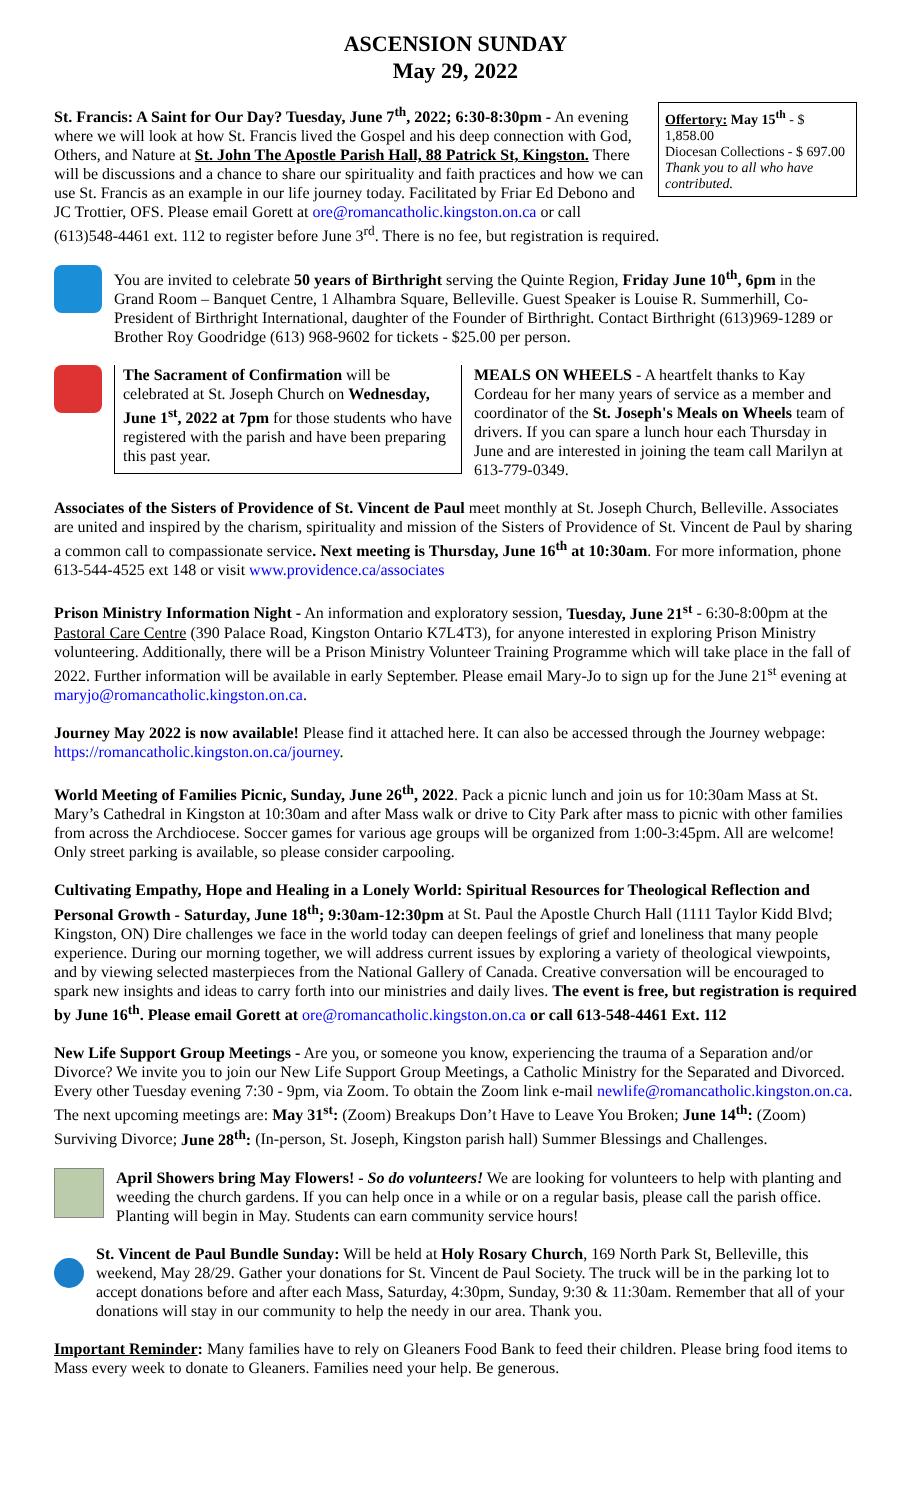ASCENSION SUNDAY
May 29, 2022
Offertory: May 15<sup>th</sup> - $ 1,858.00
Diocesan Collections - $ 697.00
Thank you to all who have contributed.
St. Francis: A Saint for Our Day? Tuesday, June 7<sup>th</sup>, 2022; 6:30-8:30pm - An evening where we will look at how St. Francis lived the Gospel and his deep connection with God, Others, and Nature at St. John The Apostle Parish Hall, 88 Patrick St, Kingston. There will be discussions and a chance to share our spirituality and faith practices and how we can use St. Francis as an example in our life journey today. Facilitated by Friar Ed Debono and JC Trottier, OFS. Please email Gorett at ore@romancatholic.kingston.on.ca or call (613)548-4461 ext. 112 to register before June 3<sup>rd</sup>. There is no fee, but registration is required.
You are invited to celebrate 50 years of Birthright serving the Quinte Region, Friday June 10<sup>th</sup>, 6pm in the Grand Room – Banquet Centre, 1 Alhambra Square, Belleville. Guest Speaker is Louise R. Summerhill, Co-President of Birthright International, daughter of the Founder of Birthright. Contact Birthright (613)969-1289 or Brother Roy Goodridge (613) 968-9602 for tickets - $25.00 per person.
The Sacrament of Confirmation will be celebrated at St. Joseph Church on Wednesday, June 1<sup>st</sup>, 2022 at 7pm for those students who have registered with the parish and have been preparing this past year.
MEALS ON WHEELS - A heartfelt thanks to Kay Cordeau for her many years of service as a member and coordinator of the St. Joseph's Meals on Wheels team of drivers. If you can spare a lunch hour each Thursday in June and are interested in joining the team call Marilyn at 613-779-0349.
Associates of the Sisters of Providence of St. Vincent de Paul meet monthly at St. Joseph Church, Belleville. Associates are united and inspired by the charism, spirituality and mission of the Sisters of Providence of St. Vincent de Paul by sharing a common call to compassionate service. Next meeting is Thursday, June 16<sup>th</sup> at 10:30am. For more information, phone 613-544-4525 ext 148 or visit www.providence.ca/associates
Prison Ministry Information Night - An information and exploratory session, Tuesday, June 21<sup>st</sup> - 6:30-8:00pm at the Pastoral Care Centre (390 Palace Road, Kingston Ontario K7L4T3), for anyone interested in exploring Prison Ministry volunteering. Additionally, there will be a Prison Ministry Volunteer Training Programme which will take place in the fall of 2022. Further information will be available in early September. Please email Mary-Jo to sign up for the June 21<sup>st</sup> evening at maryjo@romancatholic.kingston.on.ca.
Journey May 2022 is now available! Please find it attached here. It can also be accessed through the Journey webpage: https://romancatholic.kingston.on.ca/journey.
World Meeting of Families Picnic, Sunday, June 26<sup>th</sup>, 2022. Pack a picnic lunch and join us for 10:30am Mass at St. Mary’s Cathedral in Kingston at 10:30am and after Mass walk or drive to City Park after mass to picnic with other families from across the Archdiocese. Soccer games for various age groups will be organized from 1:00-3:45pm. All are welcome! Only street parking is available, so please consider carpooling.
Cultivating Empathy, Hope and Healing in a Lonely World: Spiritual Resources for Theological Reflection and Personal Growth - Saturday, June 18<sup>th</sup>; 9:30am-12:30pm at St. Paul the Apostle Church Hall (1111 Taylor Kidd Blvd; Kingston, ON) Dire challenges we face in the world today can deepen feelings of grief and loneliness that many people experience. During our morning together, we will address current issues by exploring a variety of theological viewpoints, and by viewing selected masterpieces from the National Gallery of Canada. Creative conversation will be encouraged to spark new insights and ideas to carry forth into our ministries and daily lives. The event is free, but registration is required by June 16<sup>th</sup>. Please email Gorett at ore@romancatholic.kingston.on.ca or call 613-548-4461 Ext. 112
New Life Support Group Meetings - Are you, or someone you know, experiencing the trauma of a Separation and/or Divorce? We invite you to join our New Life Support Group Meetings, a Catholic Ministry for the Separated and Divorced. Every other Tuesday evening 7:30 - 9pm, via Zoom. To obtain the Zoom link e-mail newlife@romancatholic.kingston.on.ca. The next upcoming meetings are: May 31<sup>st</sup>: (Zoom) Breakups Don’t Have to Leave You Broken; June 14<sup>th</sup>: (Zoom) Surviving Divorce; June 28<sup>th</sup>: (In-person, St. Joseph, Kingston parish hall) Summer Blessings and Challenges.
April Showers bring May Flowers! - So do volunteers! We are looking for volunteers to help with planting and weeding the church gardens. If you can help once in a while or on a regular basis, please call the parish office. Planting will begin in May. Students can earn community service hours!
St. Vincent de Paul Bundle Sunday: Will be held at Holy Rosary Church, 169 North Park St, Belleville, this weekend, May 28/29. Gather your donations for St. Vincent de Paul Society. The truck will be in the parking lot to accept donations before and after each Mass, Saturday, 4:30pm, Sunday, 9:30 & 11:30am. Remember that all of your donations will stay in our community to help the needy in our area. Thank you.
Important Reminder: Many families have to rely on Gleaners Food Bank to feed their children. Please bring food items to Mass every week to donate to Gleaners. Families need your help. Be generous.